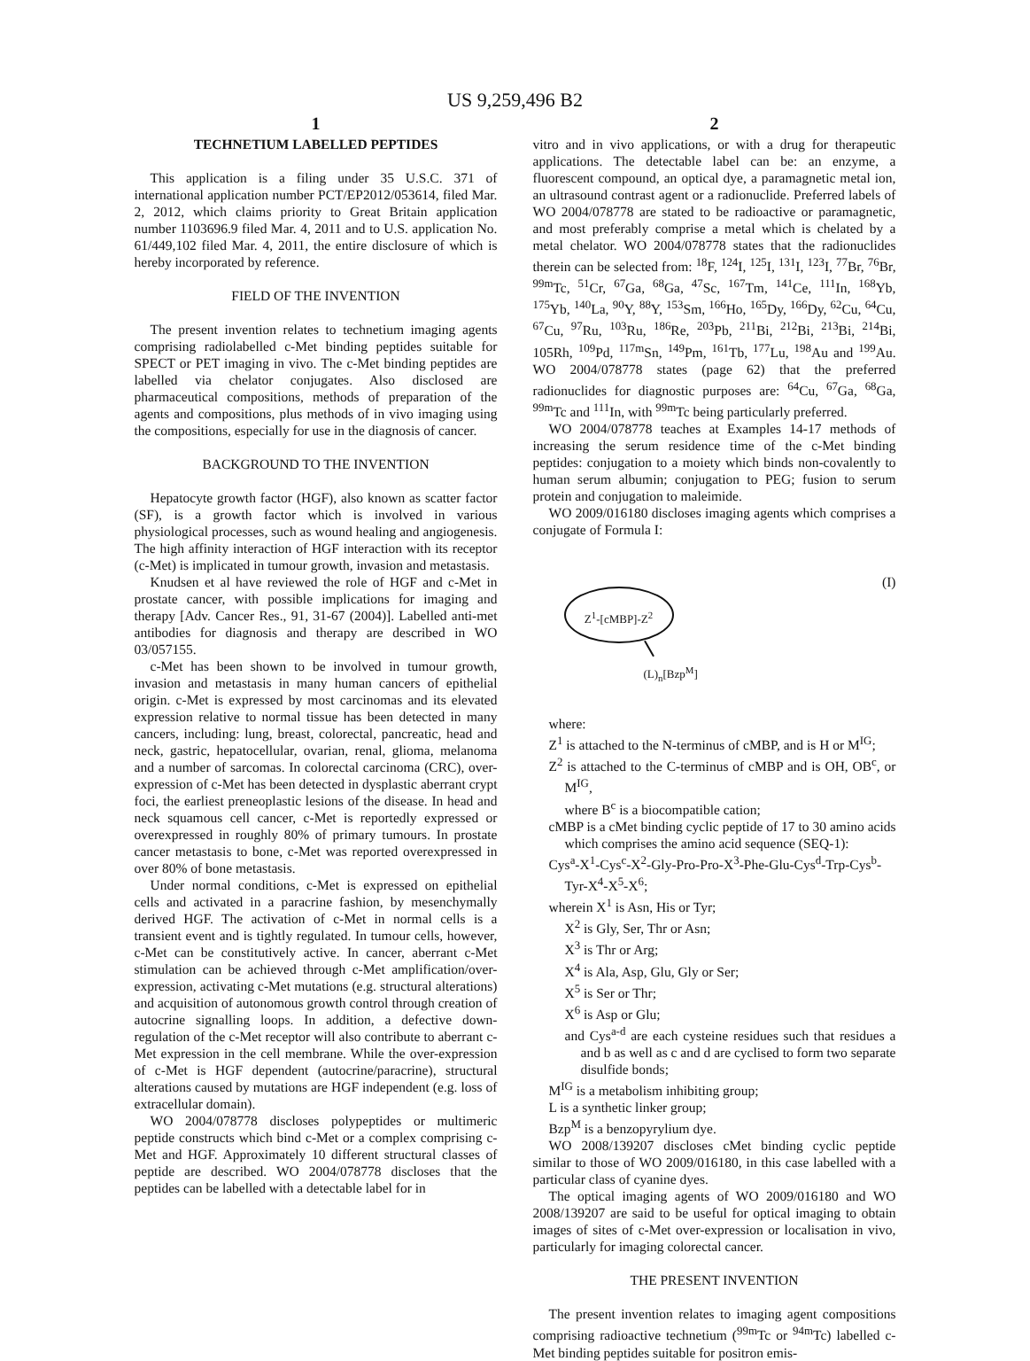US 9,259,496 B2
1
TECHNETIUM LABELLED PEPTIDES
This application is a filing under 35 U.S.C. 371 of international application number PCT/EP2012/053614, filed Mar. 2, 2012, which claims priority to Great Britain application number 1103696.9 filed Mar. 4, 2011 and to U.S. application No. 61/449,102 filed Mar. 4, 2011, the entire disclosure of which is hereby incorporated by reference.
FIELD OF THE INVENTION
The present invention relates to technetium imaging agents comprising radiolabelled c-Met binding peptides suitable for SPECT or PET imaging in vivo. The c-Met binding peptides are labelled via chelator conjugates. Also disclosed are pharmaceutical compositions, methods of preparation of the agents and compositions, plus methods of in vivo imaging using the compositions, especially for use in the diagnosis of cancer.
BACKGROUND TO THE INVENTION
Hepatocyte growth factor (HGF), also known as scatter factor (SF), is a growth factor which is involved in various physiological processes, such as wound healing and angiogenesis. The high affinity interaction of HGF interaction with its receptor (c-Met) is implicated in tumour growth, invasion and metastasis.
Knudsen et al have reviewed the role of HGF and c-Met in prostate cancer, with possible implications for imaging and therapy [Adv. Cancer Res., 91, 31-67 (2004)]. Labelled anti-met antibodies for diagnosis and therapy are described in WO 03/057155.
c-Met has been shown to be involved in tumour growth, invasion and metastasis in many human cancers of epithelial origin. c-Met is expressed by most carcinomas and its elevated expression relative to normal tissue has been detected in many cancers, including: lung, breast, colorectal, pancreatic, head and neck, gastric, hepatocellular, ovarian, renal, glioma, melanoma and a number of sarcomas. In colorectal carcinoma (CRC), over-expression of c-Met has been detected in dysplastic aberrant crypt foci, the earliest preneoplastic lesions of the disease. In head and neck squamous cell cancer, c-Met is reportedly expressed or overexpressed in roughly 80% of primary tumours. In prostate cancer metastasis to bone, c-Met was reported overexpressed in over 80% of bone metastasis.
Under normal conditions, c-Met is expressed on epithelial cells and activated in a paracrine fashion, by mesenchymally derived HGF. The activation of c-Met in normal cells is a transient event and is tightly regulated. In tumour cells, however, c-Met can be constitutively active. In cancer, aberrant c-Met stimulation can be achieved through c-Met amplification/over-expression, activating c-Met mutations (e.g. structural alterations) and acquisition of autonomous growth control through creation of autocrine signalling loops. In addition, a defective down-regulation of the c-Met receptor will also contribute to aberrant c-Met expression in the cell membrane. While the over-expression of c-Met is HGF dependent (autocrine/paracrine), structural alterations caused by mutations are HGF independent (e.g. loss of extracellular domain).
WO 2004/078778 discloses polypeptides or multimeric peptide constructs which bind c-Met or a complex comprising c-Met and HGF. Approximately 10 different structural classes of peptide are described. WO 2004/078778 discloses that the peptides can be labelled with a detectable label for in
2
vitro and in vivo applications, or with a drug for therapeutic applications. The detectable label can be: an enzyme, a fluorescent compound, an optical dye, a paramagnetic metal ion, an ultrasound contrast agent or a radionuclide. Preferred labels of WO 2004/078778 are stated to be radioactive or paramagnetic, and most preferably comprise a metal which is chelated by a metal chelator. WO 2004/078778 states that the radionuclides therein can be selected from: <sup>18</sup>F, <sup>124</sup>I, <sup>125</sup>I, <sup>131</sup>I, <sup>123</sup>I, <sup>77</sup>Br, <sup>76</sup>Br, <sup>99m</sup>Tc, <sup>51</sup>Cr, <sup>67</sup>Ga, <sup>68</sup>Ga, <sup>47</sup>Sc, <sup>167</sup>Tm, <sup>141</sup>Ce, <sup>111</sup>In, <sup>168</sup>Yb, <sup>175</sup>Yb, <sup>140</sup>La, <sup>90</sup>Y, <sup>88</sup>Y, <sup>153</sup>Sm, <sup>166</sup>Ho, <sup>165</sup>Dy, <sup>166</sup>Dy, <sup>62</sup>Cu, <sup>64</sup>Cu, <sup>67</sup>Cu, <sup>97</sup>Ru, <sup>103</sup>Ru, <sup>186</sup>Re, <sup>203</sup>Pb, <sup>211</sup>Bi, <sup>212</sup>Bi, <sup>213</sup>Bi, <sup>214</sup>Bi, 105Rh, <sup>109</sup>Pd, <sup>117m</sup>Sn, <sup>149</sup>Pm, <sup>161</sup>Tb, <sup>177</sup>Lu, <sup>198</sup>Au and <sup>199</sup>Au. WO 2004/078778 states (page 62) that the preferred radionuclides for diagnostic purposes are: <sup>64</sup>Cu, <sup>67</sup>Ga, <sup>68</sup>Ga, <sup>99m</sup>Tc and <sup>111</sup>In, with <sup>99m</sup>Tc being particularly preferred.
WO 2004/078778 teaches at Examples 14-17 methods of increasing the serum residence time of the c-Met binding peptides: conjugation to a moiety which binds non-covalently to human serum albumin; conjugation to PEG; fusion to serum protein and conjugation to maleimide.
WO 2009/016180 discloses imaging agents which comprises a conjugate of Formula I:
(I)
Z<sup>1</sup>-[cMBP]-Z<sup>2</sup>
(L)<sub>n</sub>[Bzp<sup>M</sup>]
where:
Z<sup>1</sup> is attached to the N-terminus of cMBP, and is H or M<sup>IG</sup>;
Z<sup>2</sup> is attached to the C-terminus of cMBP and is OH, OB<sup>c</sup>, or M<sup>IG</sup>,
where B<sup>c</sup> is a biocompatible cation;
cMBP is a cMet binding cyclic peptide of 17 to 30 amino acids which comprises the amino acid sequence (SEQ-1):
Cys<sup>a</sup>-X<sup>1</sup>-Cys<sup>c</sup>-X<sup>2</sup>-Gly-Pro-Pro-X<sup>3</sup>-Phe-Glu-Cys<sup>d</sup>-Trp-Cys<sup>b</sup>-Tyr-X<sup>4</sup>-X<sup>5</sup>-X<sup>6</sup>;
wherein X<sup>1</sup> is Asn, His or Tyr;
X<sup>2</sup> is Gly, Ser, Thr or Asn;
X<sup>3</sup> is Thr or Arg;
X<sup>4</sup> is Ala, Asp, Glu, Gly or Ser;
X<sup>5</sup> is Ser or Thr;
X<sup>6</sup> is Asp or Glu;
and Cys<sup>a-d</sup> are each cysteine residues such that residues a and b as well as c and d are cyclised to form two separate disulfide bonds;
M<sup>IG</sup> is a metabolism inhibiting group;
L is a synthetic linker group;
Bzp<sup>M</sup> is a benzopyrylium dye.
WO 2008/139207 discloses cMet binding cyclic peptide similar to those of WO 2009/016180, in this case labelled with a particular class of cyanine dyes.
The optical imaging agents of WO 2009/016180 and WO 2008/139207 are said to be useful for optical imaging to obtain images of sites of c-Met over-expression or localisation in vivo, particularly for imaging colorectal cancer.
THE PRESENT INVENTION
The present invention relates to imaging agent compositions comprising radioactive technetium (<sup>99m</sup>Tc or <sup>94m</sup>Tc) labelled c-Met binding peptides suitable for positron emis-